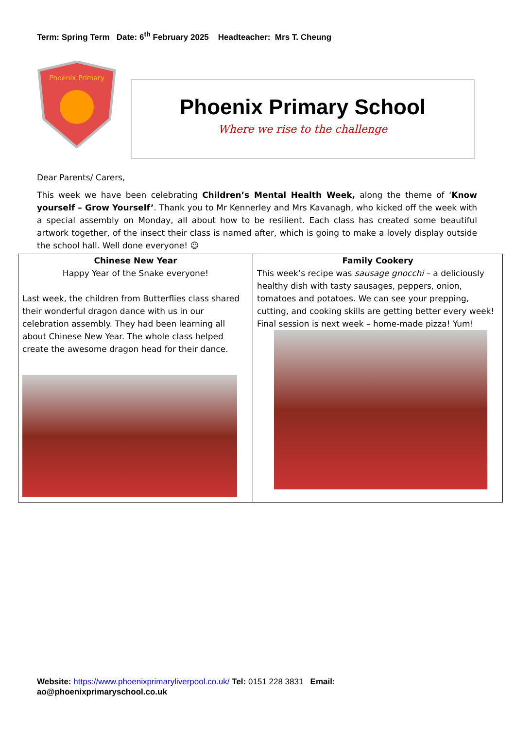Term: Spring Term Date: 6<sup>th</sup> February 2025 Headteacher: Mrs T. Cheung
Phoenix Primary
Phoenix Primary School
Where we rise to the challenge
Dear Parents/ Carers,
This week we have been celebrating Children’s Mental Health Week, along the theme of ‘Know yourself – Grow Yourself’. Thank you to Mr Kennerley and Mrs Kavanagh, who kicked off the week with a special assembly on Monday, all about how to be resilient. Each class has created some beautiful artwork together, of the insect their class is named after, which is going to make a lovely display outside the school hall. Well done everyone! ☺
Chinese New Year
Happy Year of the Snake everyone!
Last week, the children from Butterflies class shared their wonderful dragon dance with us in our celebration assembly. They had been learning all about Chinese New Year. The whole class helped create the awesome dragon head for their dance.
Family Cookery
This week’s recipe was sausage gnocchi – a deliciously healthy dish with tasty sausages, peppers, onion, tomatoes and potatoes. We can see your prepping, cutting, and cooking skills are getting better every week! Final session is next week – home-made pizza! Yum!
Website: https://www.phoenixprimaryliverpool.co.uk/ Tel: 0151 228 3831 Email:
ao@phoenixprimaryschool.co.uk